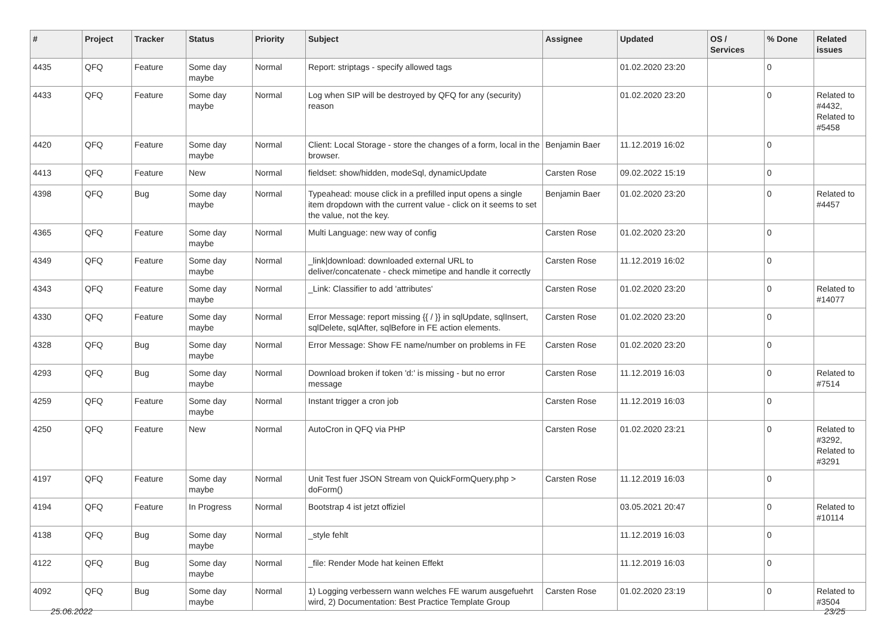| # | Project | Tracker | Status | Priority | Subject | Assignee | Updated | OS / Services | % Done | Related issues |
| --- | --- | --- | --- | --- | --- | --- | --- | --- | --- | --- |
| 4435 | QFQ | Feature | Some day maybe | Normal | Report: striptags - specify allowed tags | | 01.02.2020 23:20 | | 0 | |
| 4433 | QFQ | Feature | Some day maybe | Normal | Log when SIP will be destroyed by QFQ for any (security) reason | | 01.02.2020 23:20 | | 0 | Related to #4432, Related to #5458 |
| 4420 | QFQ | Feature | Some day maybe | Normal | Client: Local Storage - store the changes of a form, local in the browser. | Benjamin Baer | 11.12.2019 16:02 | | 0 | |
| 4413 | QFQ | Feature | New | Normal | fieldset: show/hidden, modeSql, dynamicUpdate | Carsten Rose | 09.02.2022 15:19 | | 0 | |
| 4398 | QFQ | Bug | Some day maybe | Normal | Typeahead: mouse click in a prefilled input opens a single item dropdown with the current value - click on it seems to set the value, not the key. | Benjamin Baer | 01.02.2020 23:20 | | 0 | Related to #4457 |
| 4365 | QFQ | Feature | Some day maybe | Normal | Multi Language: new way of config | Carsten Rose | 01.02.2020 23:20 | | 0 | |
| 4349 | QFQ | Feature | Some day maybe | Normal | _link/download: downloaded external URL to deliver/concatenate - check mimetipe and handle it correctly | Carsten Rose | 11.12.2019 16:02 | | 0 | |
| 4343 | QFQ | Feature | Some day maybe | Normal | _Link: Classifier to add 'attributes' | Carsten Rose | 01.02.2020 23:20 | | 0 | Related to #14077 |
| 4330 | QFQ | Feature | Some day maybe | Normal | Error Message: report missing {{ / }} in sqlUpdate, sqlInsert, sqlDelete, sqlAfter, sqlBefore in FE action elements. | Carsten Rose | 01.02.2020 23:20 | | 0 | |
| 4328 | QFQ | Bug | Some day maybe | Normal | Error Message: Show FE name/number on problems in FE | Carsten Rose | 01.02.2020 23:20 | | 0 | |
| 4293 | QFQ | Bug | Some day maybe | Normal | Download broken if token 'd:' is missing - but no error message | Carsten Rose | 11.12.2019 16:03 | | 0 | Related to #7514 |
| 4259 | QFQ | Feature | Some day maybe | Normal | Instant trigger a cron job | Carsten Rose | 11.12.2019 16:03 | | 0 | |
| 4250 | QFQ | Feature | New | Normal | AutoCron in QFQ via PHP | Carsten Rose | 01.02.2020 23:21 | | 0 | Related to #3292, Related to #3291 |
| 4197 | QFQ | Feature | Some day maybe | Normal | Unit Test fuer JSON Stream von QuickFormQuery.php > doForm() | Carsten Rose | 11.12.2019 16:03 | | 0 | |
| 4194 | QFQ | Feature | In Progress | Normal | Bootstrap 4 ist jetzt offiziel | | 03.05.2021 20:47 | | 0 | Related to #10114 |
| 4138 | QFQ | Bug | Some day maybe | Normal | _style fehlt | | 11.12.2019 16:03 | | 0 | |
| 4122 | QFQ | Bug | Some day maybe | Normal | _file: Render Mode hat keinen Effekt | | 11.12.2019 16:03 | | 0 | |
| 4092 | QFQ | Bug | Some day maybe | Normal | 1) Logging verbessern wann welches FE warum ausgefuehrt wird, 2) Documentation: Best Practice Template Group | Carsten Rose | 01.02.2020 23:19 | | 0 | Related to #3504 |
25.06.2022 23/25